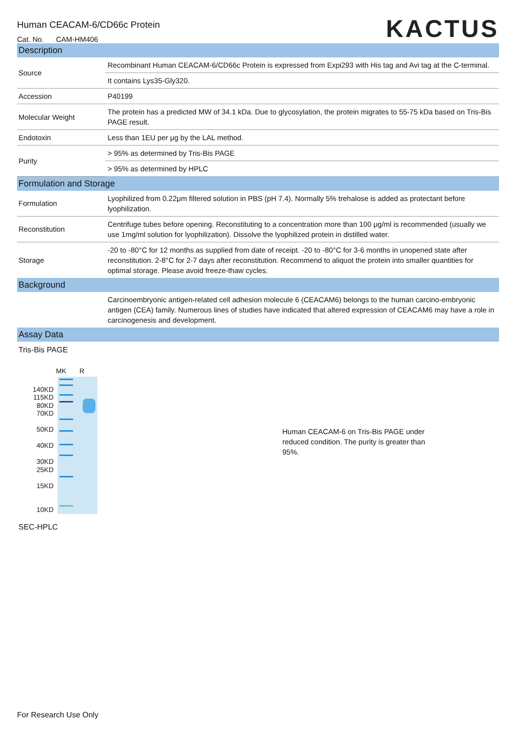Human CEACAM-6/CD66c Protein
Cat. No. CAM-HM406
KACTUS
| Description | |
| --- | --- |
| Source | Recombinant Human CEACAM-6/CD66c Protein is expressed from Expi293 with His tag and Avi tag at the C-terminal. |
| | It contains Lys35-Gly320. |
| Accession | P40199 |
| Molecular Weight | The protein has a predicted MW of 34.1 kDa. Due to glycosylation, the protein migrates to 55-75 kDa based on Tris-Bis PAGE result. |
| Endotoxin | Less than 1EU per μg by the LAL method. |
| Purity | > 95% as determined by Tris-Bis PAGE |
| | > 95% as determined by HPLC |
| Formulation and Storage | |
| Formulation | Lyophilized from 0.22μm filtered solution in PBS (pH 7.4). Normally 5% trehalose is added as protectant before lyophilization. |
| Reconstitution | Centrifuge tubes before opening. Reconstituting to a concentration more than 100 μg/ml is recommended (usually we use 1mg/ml solution for lyophilization). Dissolve the lyophilized protein in distilled water. |
| Storage | -20 to -80°C for 12 months as supplied from date of receipt. -20 to -80°C for 3-6 months in unopened state after reconstitution. 2-8°C for 2-7 days after reconstitution. Recommend to aliquot the protein into smaller quantities for optimal storage. Please avoid freeze-thaw cycles. |
| Background | |
| | Carcinoembryonic antigen-related cell adhesion molecule 6 (CEACAM6) belongs to the human carcino-embryonic antigen (CEA) family. Numerous lines of studies have indicated that altered expression of CEACAM6 may have a role in carcinogenesis and development. |
| Assay Data | |
Tris-Bis PAGE
140KD
115KD
80KD
70KD
50KD
40KD
30KD
25KD
15KD
10KD
MK R
Human CEACAM-6 on Tris-Bis PAGE under reduced condition. The purity is greater than 95%.
SEC-HPLC
For Research Use Only